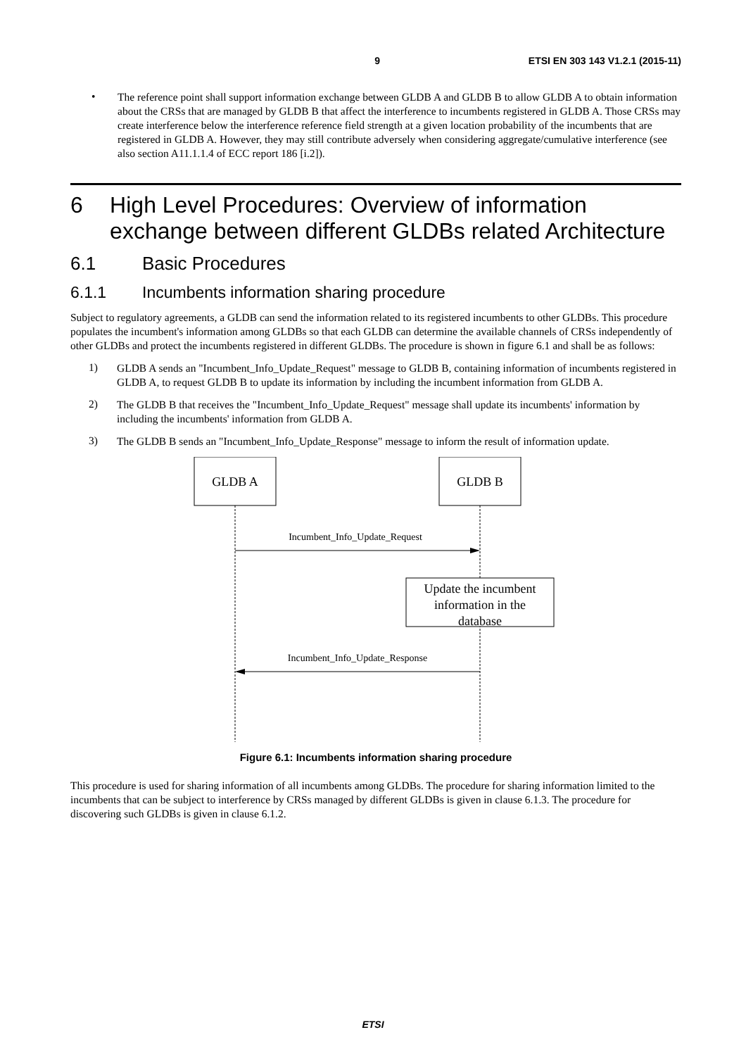9 ETSI EN 303 143 V1.2.1 (2015-11)
•
The reference point shall support information exchange between GLDB A and GLDB B to allow GLDB A to obtain information about the CRSs that are managed by GLDB B that affect the interference to incumbents registered in GLDB A. Those CRSs may create interference below the interference reference field strength at a given location probability of the incumbents that are registered in GLDB A. However, they may still contribute adversely when considering aggregate/cumulative interference (see also section A11.1.1.4 of ECC report 186 [i.2]).
6 High Level Procedures: Overview of information exchange between different GLDBs related Architecture
6.1 Basic Procedures
6.1.1 Incumbents information sharing procedure
Subject to regulatory agreements, a GLDB can send the information related to its registered incumbents to other GLDBs. This procedure populates the incumbent's information among GLDBs so that each GLDB can determine the available channels of CRSs independently of other GLDBs and protect the incumbents registered in different GLDBs. The procedure is shown in figure 6.1 and shall be as follows:
1)
GLDB A sends an "Incumbent_Info_Update_Request" message to GLDB B, containing information of incumbents registered in GLDB A, to request GLDB B to update its information by including the incumbent information from GLDB A.
2)
The GLDB B that receives the "Incumbent_Info_Update_Request" message shall update its incumbents' information by including the incumbents' information from GLDB A.
3)
The GLDB B sends an "Incumbent_Info_Update_Response" message to inform the result of information update.
GLDB A
GLDB B
Incumbent_Info_Update_Request
Update the incumbent
information in the
database
Incumbent_Info_Update_Response
Figure 6.1: Incumbents information sharing procedure
This procedure is used for sharing information of all incumbents among GLDBs. The procedure for sharing information limited to the incumbents that can be subject to interference by CRSs managed by different GLDBs is given in clause 6.1.3. The procedure for discovering such GLDBs is given in clause 6.1.2.
ETSI